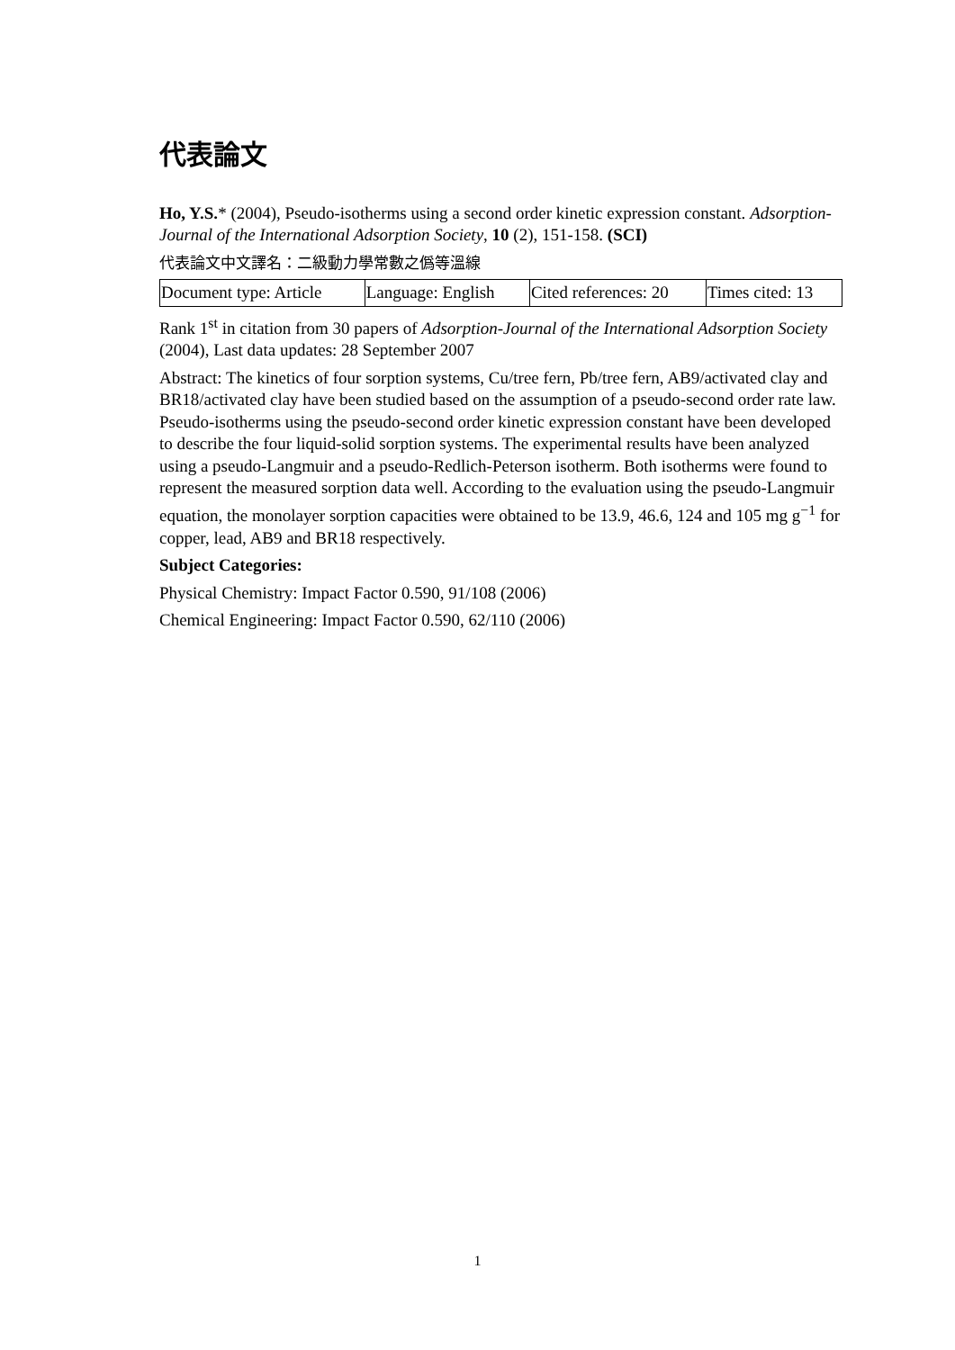代表論文
Ho, Y.S.* (2004), Pseudo-isotherms using a second order kinetic expression constant. Adsorption-Journal of the International Adsorption Society, 10 (2), 151-158. (SCI)
代表論文中文譯名：二級動力學常數之僞等溫線
| Document type: Article | Language: English | Cited references: 20 | Times cited: 13 |
Rank 1<sup>st</sup> in citation from 30 papers of Adsorption-Journal of the International Adsorption Society (2004), Last data updates: 28 September 2007
Abstract: The kinetics of four sorption systems, Cu/tree fern, Pb/tree fern, AB9/activated clay and BR18/activated clay have been studied based on the assumption of a pseudo-second order rate law. Pseudo-isotherms using the pseudo-second order kinetic expression constant have been developed to describe the four liquid-solid sorption systems. The experimental results have been analyzed using a pseudo-Langmuir and a pseudo-Redlich-Peterson isotherm. Both isotherms were found to represent the measured sorption data well. According to the evaluation using the pseudo-Langmuir equation, the monolayer sorption capacities were obtained to be 13.9, 46.6, 124 and 105 mg g<sup>−1</sup> for copper, lead, AB9 and BR18 respectively.
Subject Categories:
Physical Chemistry: Impact Factor 0.590, 91/108 (2006)
Chemical Engineering: Impact Factor 0.590, 62/110 (2006)
1